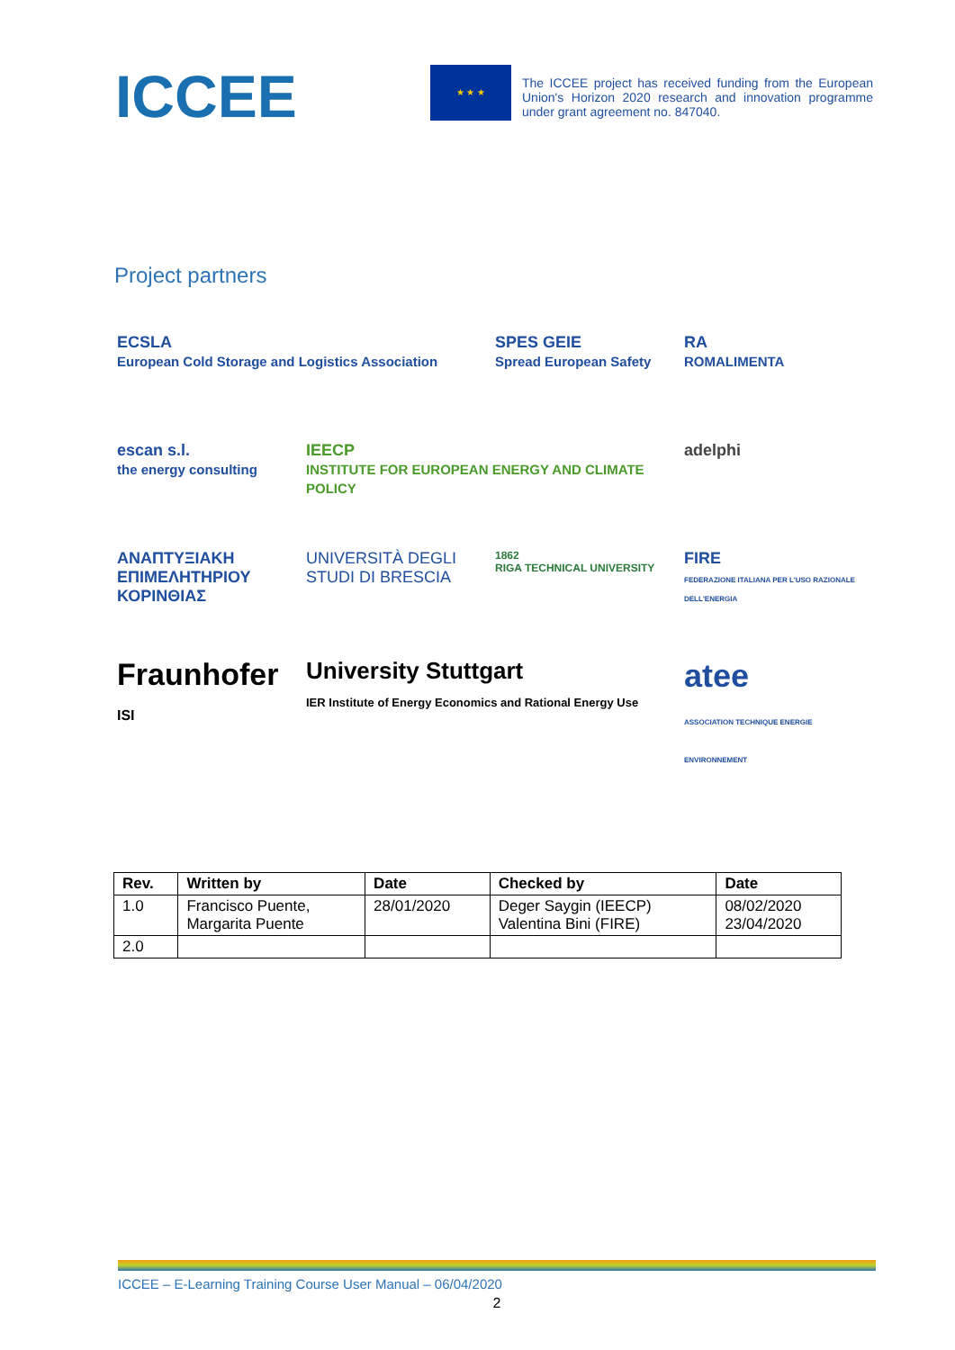ICCEE
★ ★ ★
The ICCEE project has received funding from the European Union's Horizon 2020 research and innovation programme under grant agreement no. 847040.
Project partners
ECSLA
European Cold Storage and Logistics Association
SPES GEIE
Spread European Safety
RA
ROMALIMENTA
escan s.l.
the energy consulting
IEECP
INSTITUTE FOR EUROPEAN ENERGY AND CLIMATE POLICY
adelphi
ΑΝΑΠΤΥΞΙΑΚΗ ΕΠΙΜΕΛΗΤΗΡΙΟΥ ΚΟΡΙΝΘΙΑΣ
UNIVERSITÀ DEGLI STUDI DI BRESCIA
1862
RIGA TECHNICAL UNIVERSITY
FIRE
FEDERAZIONE ITALIANA PER L'USO RAZIONALE DELL'ENERGIA
Fraunhofer
ISI
University Stuttgart
IER Institute of Energy Economics and Rational Energy Use
atee
ASSOCIATION TECHNIQUE ENERGIE ENVIRONNEMENT
| Rev. | Written by | Date | Checked by | Date |
| --- | --- | --- | --- | --- |
| 1.0 | Francisco Puente, Margarita Puente | 28/01/2020 | Deger Saygin (IEECP) Valentina Bini (FIRE) | 08/02/2020 23/04/2020 |
| 2.0 | | | | |
ICCEE – E-Learning Training Course User Manual – 06/04/2020
2